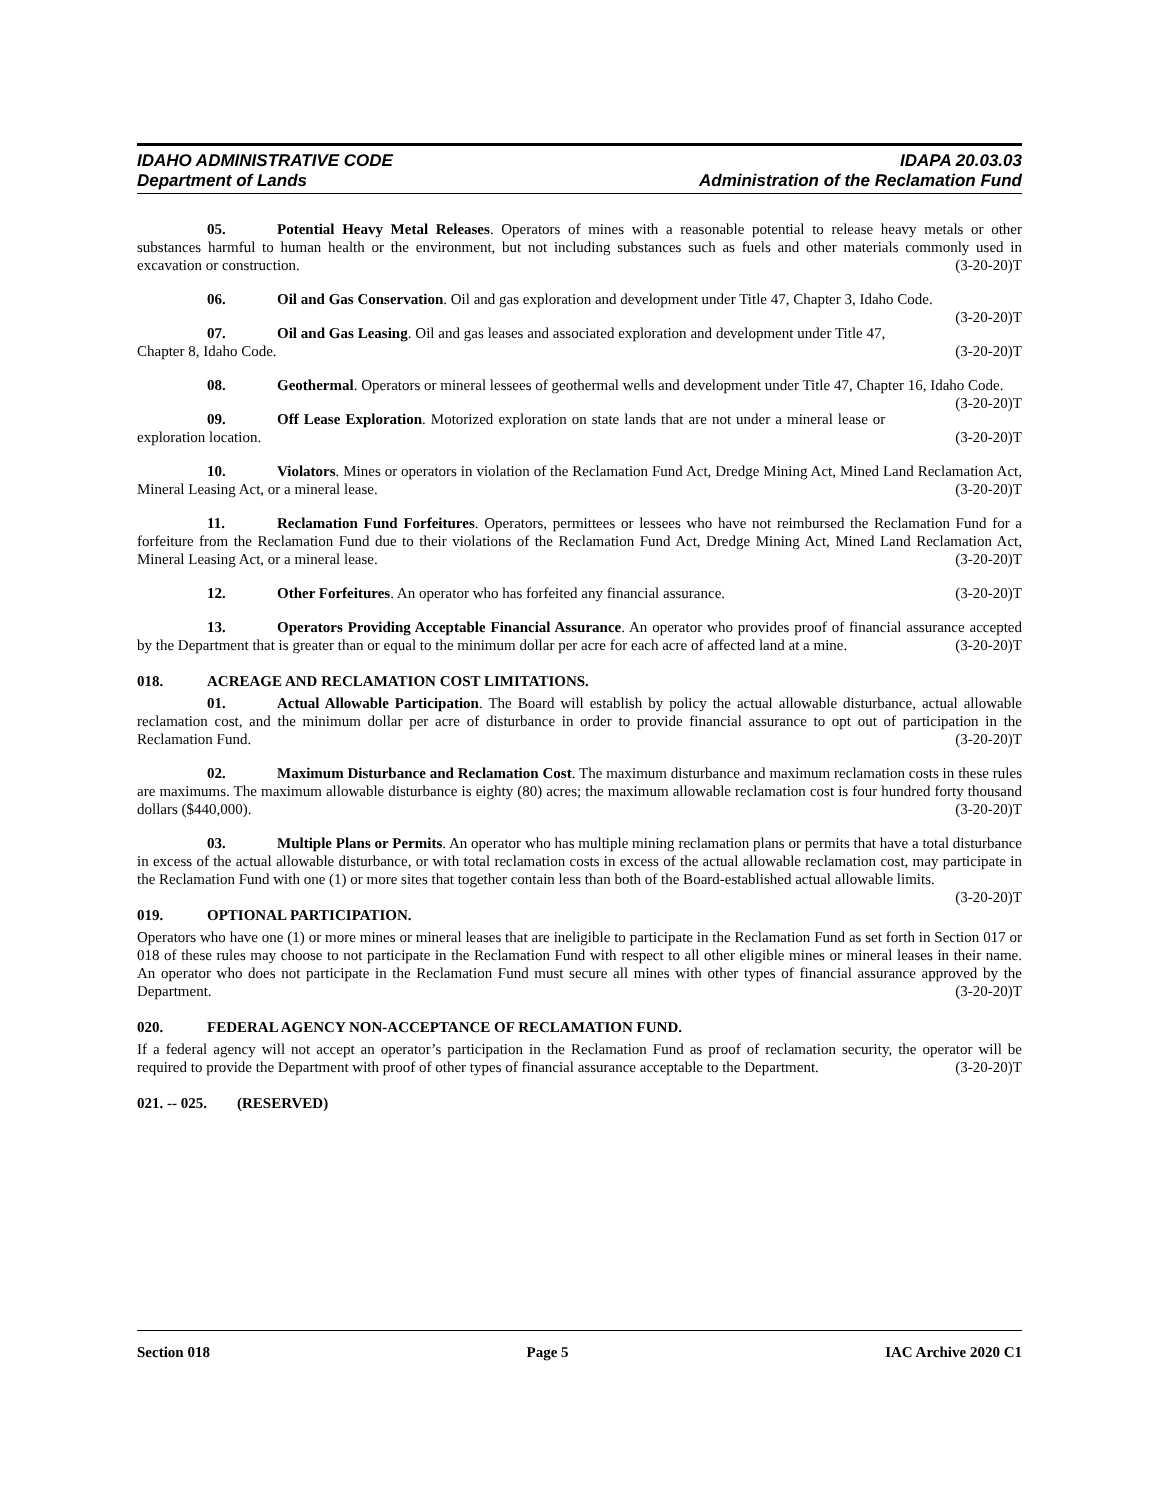IDAHO ADMINISTRATIVE CODE
Department of Lands
IDAPA 20.03.03
Administration of the Reclamation Fund
05. Potential Heavy Metal Releases. Operators of mines with a reasonable potential to release heavy metals or other substances harmful to human health or the environment, but not including substances such as fuels and other materials commonly used in excavation or construction. (3-20-20)T
06. Oil and Gas Conservation. Oil and gas exploration and development under Title 47, Chapter 3, Idaho Code. (3-20-20)T
07. Oil and Gas Leasing. Oil and gas leases and associated exploration and development under Title 47, Chapter 8, Idaho Code. (3-20-20)T
08. Geothermal. Operators or mineral lessees of geothermal wells and development under Title 47, Chapter 16, Idaho Code. (3-20-20)T
09. Off Lease Exploration. Motorized exploration on state lands that are not under a mineral lease or exploration location. (3-20-20)T
10. Violators. Mines or operators in violation of the Reclamation Fund Act, Dredge Mining Act, Mined Land Reclamation Act, Mineral Leasing Act, or a mineral lease. (3-20-20)T
11. Reclamation Fund Forfeitures. Operators, permittees or lessees who have not reimbursed the Reclamation Fund for a forfeiture from the Reclamation Fund due to their violations of the Reclamation Fund Act, Dredge Mining Act, Mined Land Reclamation Act, Mineral Leasing Act, or a mineral lease. (3-20-20)T
12. Other Forfeitures. An operator who has forfeited any financial assurance. (3-20-20)T
13. Operators Providing Acceptable Financial Assurance. An operator who provides proof of financial assurance accepted by the Department that is greater than or equal to the minimum dollar per acre for each acre of affected land at a mine. (3-20-20)T
018. ACREAGE AND RECLAMATION COST LIMITATIONS.
01. Actual Allowable Participation. The Board will establish by policy the actual allowable disturbance, actual allowable reclamation cost, and the minimum dollar per acre of disturbance in order to provide financial assurance to opt out of participation in the Reclamation Fund. (3-20-20)T
02. Maximum Disturbance and Reclamation Cost. The maximum disturbance and maximum reclamation costs in these rules are maximums. The maximum allowable disturbance is eighty (80) acres; the maximum allowable reclamation cost is four hundred forty thousand dollars ($440,000). (3-20-20)T
03. Multiple Plans or Permits. An operator who has multiple mining reclamation plans or permits that have a total disturbance in excess of the actual allowable disturbance, or with total reclamation costs in excess of the actual allowable reclamation cost, may participate in the Reclamation Fund with one (1) or more sites that together contain less than both of the Board-established actual allowable limits. (3-20-20)T
019. OPTIONAL PARTICIPATION.
Operators who have one (1) or more mines or mineral leases that are ineligible to participate in the Reclamation Fund as set forth in Section 017 or 018 of these rules may choose to not participate in the Reclamation Fund with respect to all other eligible mines or mineral leases in their name. An operator who does not participate in the Reclamation Fund must secure all mines with other types of financial assurance approved by the Department. (3-20-20)T
020. FEDERAL AGENCY NON-ACCEPTANCE OF RECLAMATION FUND.
If a federal agency will not accept an operator’s participation in the Reclamation Fund as proof of reclamation security, the operator will be required to provide the Department with proof of other types of financial assurance acceptable to the Department. (3-20-20)T
021. -- 025. (RESERVED)
Section 018 Page 5 IAC Archive 2020 C1